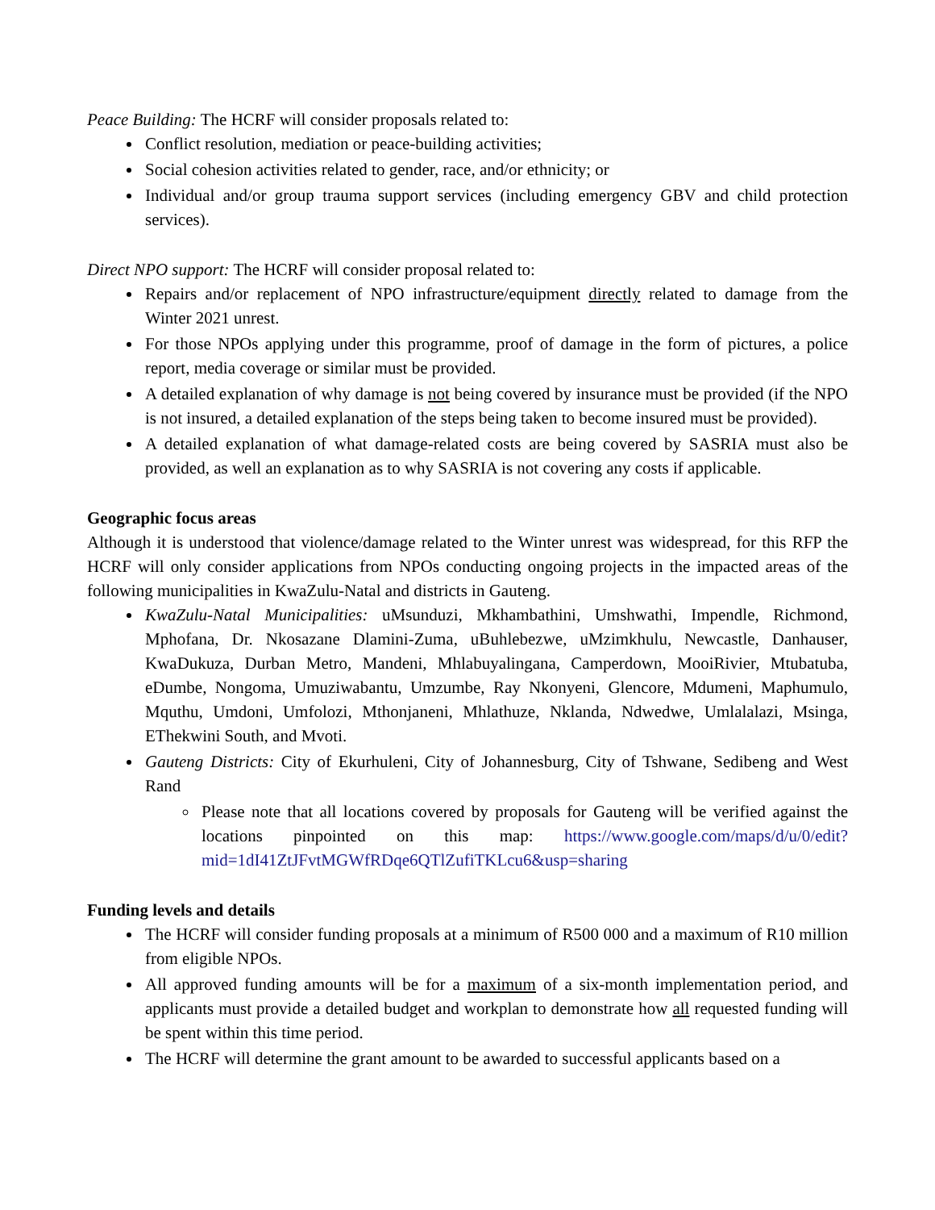Peace Building: The HCRF will consider proposals related to:
Conflict resolution, mediation or peace-building activities;
Social cohesion activities related to gender, race, and/or ethnicity; or
Individual and/or group trauma support services (including emergency GBV and child protection services).
Direct NPO support: The HCRF will consider proposal related to:
Repairs and/or replacement of NPO infrastructure/equipment directly related to damage from the Winter 2021 unrest.
For those NPOs applying under this programme, proof of damage in the form of pictures, a police report, media coverage or similar must be provided.
A detailed explanation of why damage is not being covered by insurance must be provided (if the NPO is not insured, a detailed explanation of the steps being taken to become insured must be provided).
A detailed explanation of what damage-related costs are being covered by SASRIA must also be provided, as well an explanation as to why SASRIA is not covering any costs if applicable.
Geographic focus areas
Although it is understood that violence/damage related to the Winter unrest was widespread, for this RFP the HCRF will only consider applications from NPOs conducting ongoing projects in the impacted areas of the following municipalities in KwaZulu-Natal and districts in Gauteng.
KwaZulu-Natal Municipalities: uMsunduzi, Mkhambathini, Umshwathi, Impendle, Richmond, Mphofana, Dr. Nkosazane Dlamini-Zuma, uBuhlebezwe, uMzimkhulu, Newcastle, Danhauser, KwaDukuza, Durban Metro, Mandeni, Mhlabuyalingana, Camperdown, MooiRivier, Mtubatuba, eDumbe, Nongoma, Umuziwabantu, Umzumbe, Ray Nkonyeni, Glencore, Mdumeni, Maphumulo, Mquthu, Umdoni, Umfolozi, Mthonjaneni, Mhlathuze, Nklanda, Ndwedwe, Umlalalazi, Msinga, EThekwini South, and Mvoti.
Gauteng Districts: City of Ekurhuleni, City of Johannesburg, City of Tshwane, Sedibeng and West Rand
Please note that all locations covered by proposals for Gauteng will be verified against the locations pinpointed on this map: https://www.google.com/maps/d/u/0/edit?mid=1dI41ZtJFvtMGWfRDqe6QTlZufiTKLcu6&usp=sharing
Funding levels and details
The HCRF will consider funding proposals at a minimum of R500 000 and a maximum of R10 million from eligible NPOs.
All approved funding amounts will be for a maximum of a six-month implementation period, and applicants must provide a detailed budget and workplan to demonstrate how all requested funding will be spent within this time period.
The HCRF will determine the grant amount to be awarded to successful applicants based on a